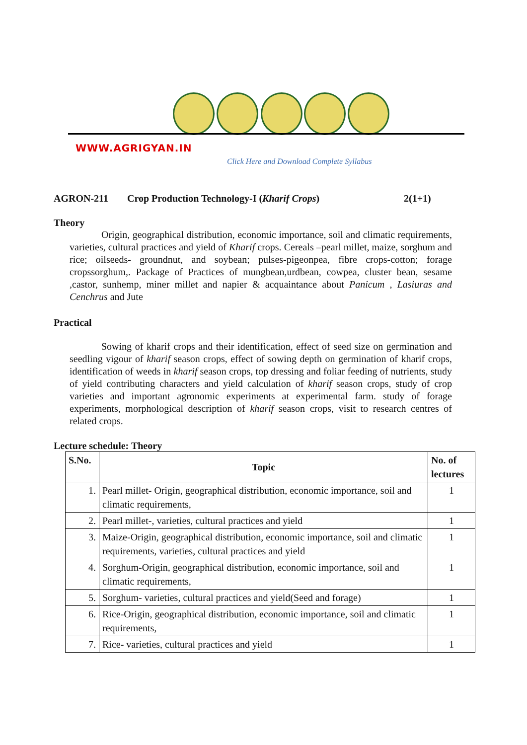WWW.AGRIGYAN.IN
Click Here and Download Complete Syllabus
AGRON-211 Crop Production Technology-I (Kharif Crops) 2(1+1)
Theory
Origin, geographical distribution, economic importance, soil and climatic requirements, varieties, cultural practices and yield of Kharif crops. Cereals –pearl millet, maize, sorghum and rice; oilseeds- groundnut, and soybean; pulses-pigeonpea, fibre crops-cotton; forage cropssorghum,. Package of Practices of mungbean,urdbean, cowpea, cluster bean, sesame ,castor, sunhemp, miner millet and napier & acquaintance about Panicum , Lasiuras and Cenchrus and Jute
Practical
Sowing of kharif crops and their identification, effect of seed size on germination and seedling vigour of kharif season crops, effect of sowing depth on germination of kharif crops, identification of weeds in kharif season crops, top dressing and foliar feeding of nutrients, study of yield contributing characters and yield calculation of kharif season crops, study of crop varieties and important agronomic experiments at experimental farm. study of forage experiments, morphological description of kharif season crops, visit to research centres of related crops.
Lecture schedule: Theory
| S.No. | Topic | No. of lectures |
| --- | --- | --- |
| 1. | Pearl millet- Origin, geographical distribution, economic importance, soil and climatic requirements, | 1 |
| 2. | Pearl millet-, varieties, cultural practices and yield | 1 |
| 3. | Maize-Origin, geographical distribution, economic importance, soil and climatic requirements, varieties, cultural practices and yield | 1 |
| 4. | Sorghum-Origin, geographical distribution, economic importance, soil and climatic requirements, | 1 |
| 5. | Sorghum- varieties, cultural practices and yield(Seed and forage) | 1 |
| 6. | Rice-Origin, geographical distribution, economic importance, soil and climatic requirements, | 1 |
| 7. | Rice- varieties, cultural practices and yield | 1 |